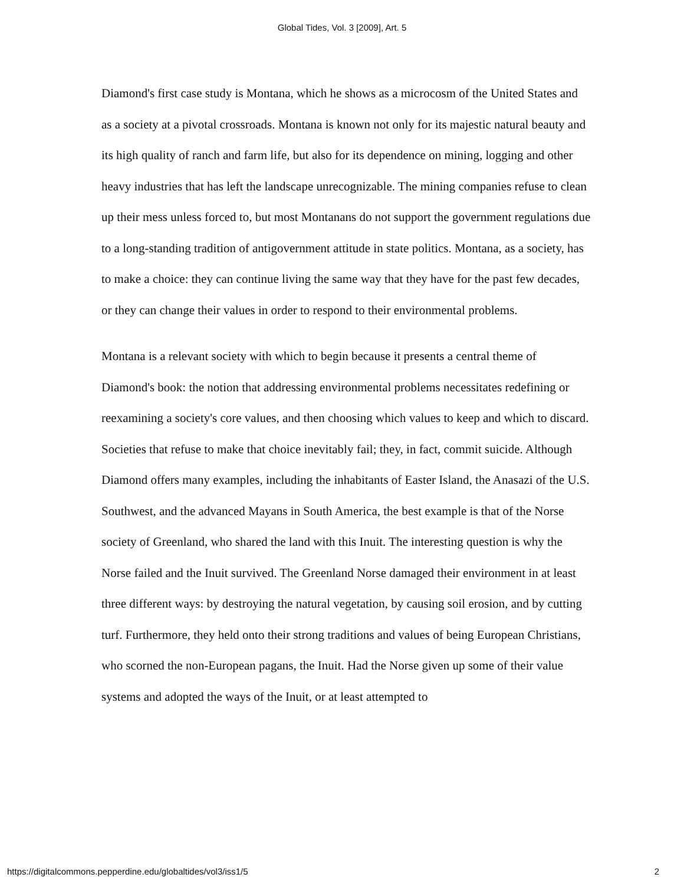Global Tides, Vol. 3 [2009], Art. 5
Diamond's first case study is Montana, which he shows as a microcosm of the United States and as a society at a pivotal crossroads. Montana is known not only for its majestic natural beauty and its high quality of ranch and farm life, but also for its dependence on mining, logging and other heavy industries that has left the landscape unrecognizable. The mining companies refuse to clean up their mess unless forced to, but most Montanans do not support the government regulations due to a long-standing tradition of antigovernment attitude in state politics. Montana, as a society, has to make a choice: they can continue living the same way that they have for the past few decades, or they can change their values in order to respond to their environmental problems.
Montana is a relevant society with which to begin because it presents a central theme of Diamond's book: the notion that addressing environmental problems necessitates redefining or reexamining a society's core values, and then choosing which values to keep and which to discard. Societies that refuse to make that choice inevitably fail; they, in fact, commit suicide. Although Diamond offers many examples, including the inhabitants of Easter Island, the Anasazi of the U.S. Southwest, and the advanced Mayans in South America, the best example is that of the Norse society of Greenland, who shared the land with this Inuit. The interesting question is why the Norse failed and the Inuit survived. The Greenland Norse damaged their environment in at least three different ways: by destroying the natural vegetation, by causing soil erosion, and by cutting turf. Furthermore, they held onto their strong traditions and values of being European Christians, who scorned the non-European pagans, the Inuit. Had the Norse given up some of their value systems and adopted the ways of the Inuit, or at least attempted to
https://digitalcommons.pepperdine.edu/globaltides/vol3/iss1/5 2